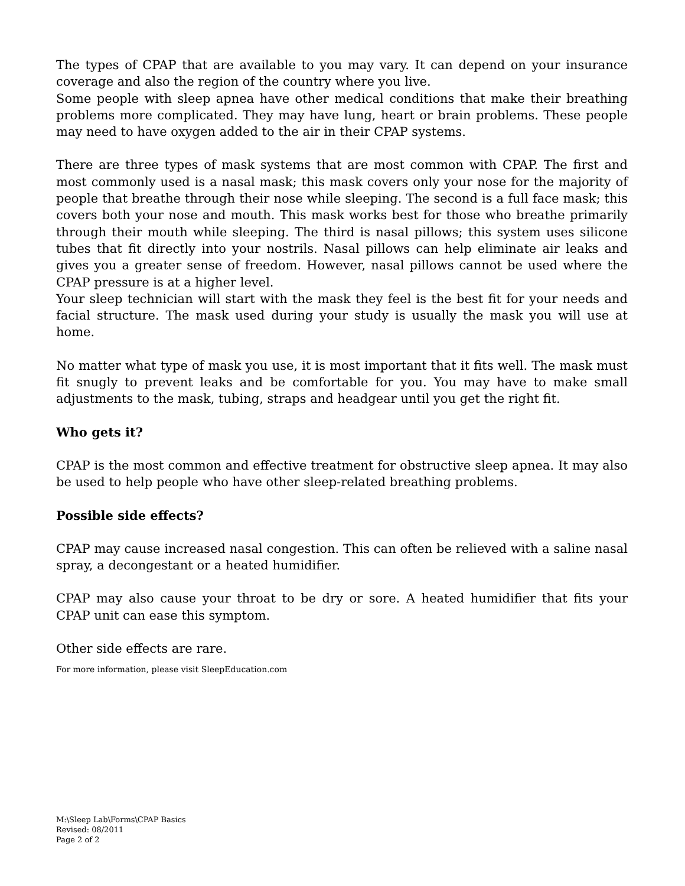The types of CPAP that are available to you may vary. It can depend on your insurance coverage and also the region of the country where you live.
Some people with sleep apnea have other medical conditions that make their breathing problems more complicated. They may have lung, heart or brain problems. These people may need to have oxygen added to the air in their CPAP systems.
There are three types of mask systems that are most common with CPAP. The first and most commonly used is a nasal mask; this mask covers only your nose for the majority of people that breathe through their nose while sleeping. The second is a full face mask; this covers both your nose and mouth. This mask works best for those who breathe primarily through their mouth while sleeping. The third is nasal pillows; this system uses silicone tubes that fit directly into your nostrils. Nasal pillows can help eliminate air leaks and gives you a greater sense of freedom. However, nasal pillows cannot be used where the CPAP pressure is at a higher level.
Your sleep technician will start with the mask they feel is the best fit for your needs and facial structure. The mask used during your study is usually the mask you will use at home.
No matter what type of mask you use, it is most important that it fits well. The mask must fit snugly to prevent leaks and be comfortable for you. You may have to make small adjustments to the mask, tubing, straps and headgear until you get the right fit.
Who gets it?
CPAP is the most common and effective treatment for obstructive sleep apnea. It may also be used to help people who have other sleep-related breathing problems.
Possible side effects?
CPAP may cause increased nasal congestion. This can often be relieved with a saline nasal spray, a decongestant or a heated humidifier.
CPAP may also cause your throat to be dry or sore. A heated humidifier that fits your CPAP unit can ease this symptom.
Other side effects are rare.
For more information, please visit SleepEducation.com
M:\Sleep Lab\Forms\CPAP Basics
Revised: 08/2011
Page 2 of 2